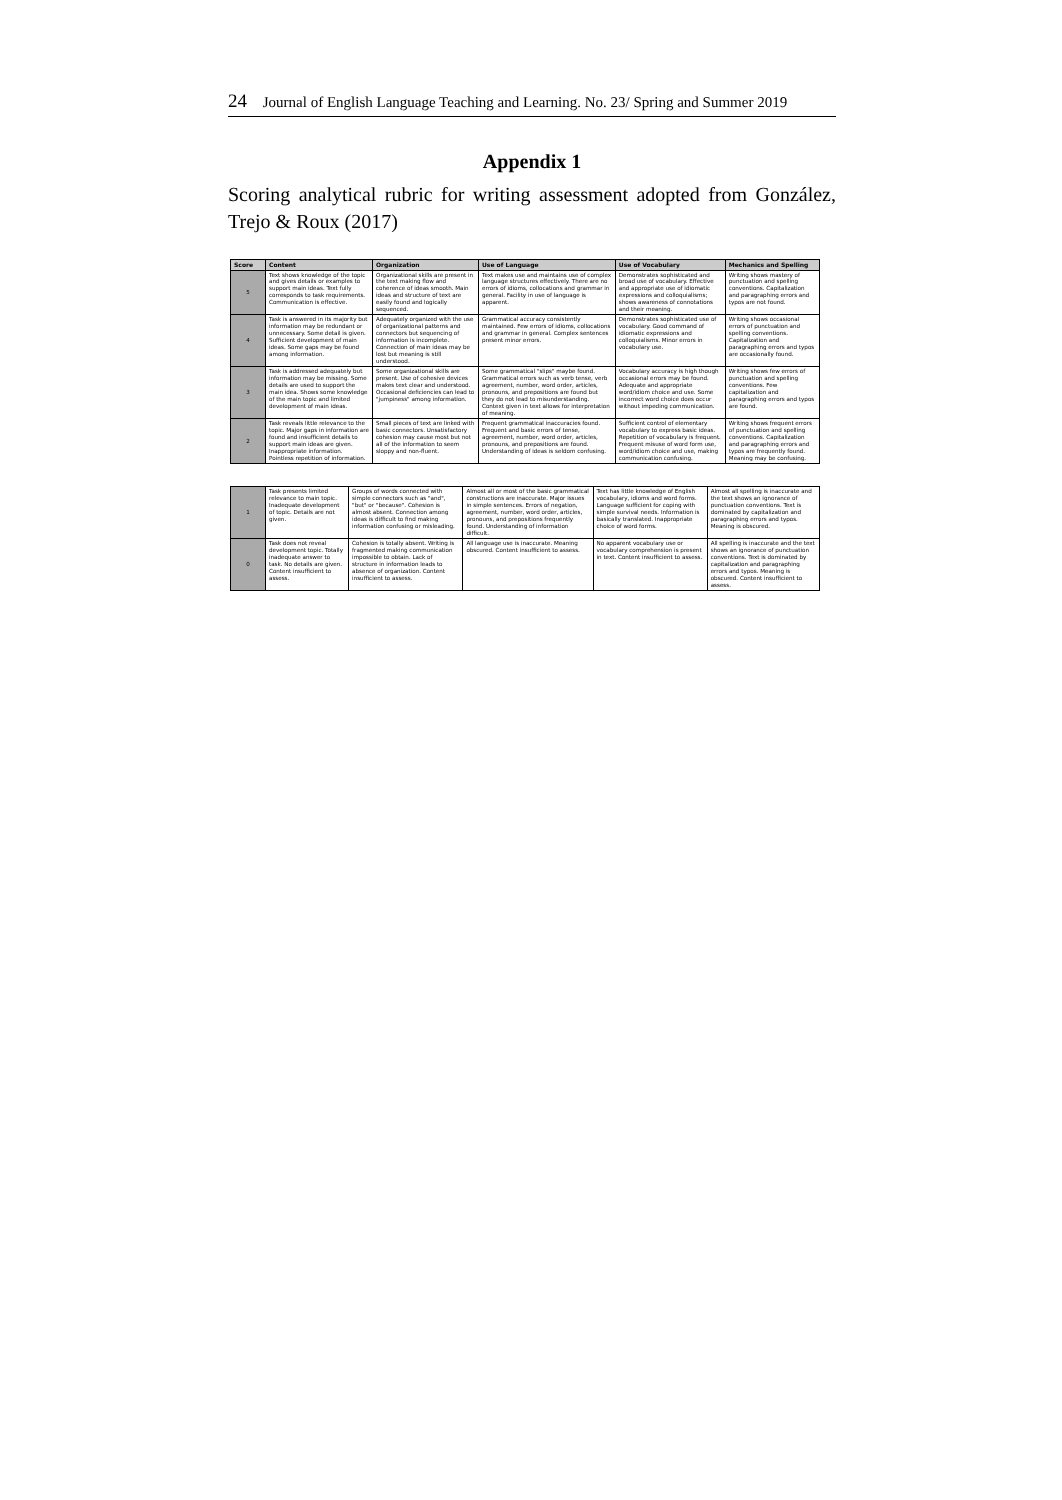24 Journal of English Language Teaching and Learning. No. 23/ Spring and Summer 2019
Appendix 1
Scoring analytical rubric for writing assessment adopted from González, Trejo & Roux (2017)
| Score | Content | Organization | Use of Language | Use of Vocabulary | Mechanics and Spelling |
| --- | --- | --- | --- | --- | --- |
| 5 | Text shows knowledge of the topic and gives details or examples to support main ideas. Text fully corresponds to task requirements. Communication is effective. | Organizational skills are present in the text making flow and coherence of ideas smooth. Main ideas and structure of text are easily found and logically sequenced. | Text makes use and maintains use of complex language structures effectively. There are no errors of idioms, collocations and grammar in general. Facility in use of language is apparent. | Demonstrates sophisticated and broad use of vocabulary. Effective and appropriate use of idiomatic expressions and colloquialisms; shows awareness of connotations and their meaning. | Writing shows mastery of punctuation and spelling conventions. Capitalization and paragraphing errors and typos are not found. |
| 4 | Task is answered in its majority but information may be redundant or unnecessary. Some detail is given. Sufficient development of main ideas. Some gaps may be found among information. | Adequately organized with the use of organizational patterns and connectors but sequencing of information is incomplete. Connection of main ideas may be lost but meaning is still understood. | Grammatical accuracy consistently maintained. Few errors of idioms, collocations and grammar in general. Complex sentences present minor errors. | Demonstrates sophisticated use of vocabulary. Good command of idiomatic expressions and colloquialisms. Minor errors in vocabulary use. | Writing shows occasional errors of punctuation and spelling conventions. Capitalization and paragraphing errors and typos are occasionally found. |
| 3 | Task is addressed adequately but information may be missing. Some details are used to support the main idea. Shows some knowledge of the main topic and limited development of main ideas. | Some organizational skills are present. Use of cohesive devices makes text clear and understood. Occasional deficiencies can lead to "jumpiness" among information. | Some grammatical "slips" maybe found. Grammatical errors such as verb tense, verb agreement, number, word order, articles, pronouns, and prepositions are found but they do not lead to misunderstanding. Context given in text allows for interpretation of meaning. | Vocabulary accuracy is high though occasional errors may be found. Adequate and appropriate word/idiom choice and use. Some incorrect word choice does occur without impeding communication. | Writing shows few errors of punctuation and spelling conventions. Few capitalization and paragraphing errors and typos are found. |
| 2 | Task reveals little relevance to the topic. Major gaps in information are found and insufficient details to support main ideas are given. Inappropriate information. Pointless repetition of information. | Small pieces of text are linked with basic connectors. Unsatisfactory cohesion may cause most but not all of the information to seem sloppy and non-fluent. | Frequent grammatical inaccuracies found. Frequent and basic errors of tense, agreement, number, word order, articles, pronouns, and prepositions are found. Understanding of ideas is seldom confusing. | Sufficient control of elementary vocabulary to express basic ideas. Repetition of vocabulary is frequent. Frequent misuse of word form use, word/idiom choice and use, making communication confusing. | Writing shows frequent errors of punctuation and spelling conventions. Capitalization and paragraphing errors and typos are frequently found. Meaning may be confusing. |
| 1 | Task presents limited relevance to main topic. Inadequate development of topic. Details are not given. | Groups of words connected with simple connectors such as "and", "but" or "because". Cohesion is almost absent. Connection among ideas is difficult to find making information confusing or misleading. | Almost all or most of the basic grammatical constructions are inaccurate. Major issues in simple sentences. Errors of negation, agreement, number, word order, articles, pronouns, and prepositions frequently found. Understanding of information difficult. | Text has little knowledge of English vocabulary, idioms and word forms. Language sufficient for coping with simple survival needs. Information is basically translated. Inappropriate choice of word forms. | Almost all spelling is inaccurate and the text shows an ignorance of punctuation conventions. Text is dominated by capitalization and paragraphing errors and typos. Meaning is obscured. |
| 0 | Task does not reveal development topic. Totally inadequate answer to task. No details are given. Content insufficient to assess. | Cohesion is totally absent. Writing is fragmented making communication impossible to obtain. Lack of structure in information leads to absence of organization. Content insufficient to assess. | All language use is inaccurate. Meaning obscured. Content insufficient to assess. | No apparent vocabulary use or vocabulary comprehension is present in text. Content insufficient to assess. | All spelling is inaccurate and the text shows an ignorance of punctuation conventions. Text is dominated by capitalization and paragraphing errors and typos. Meaning is obscured. Content insufficient to assess. |